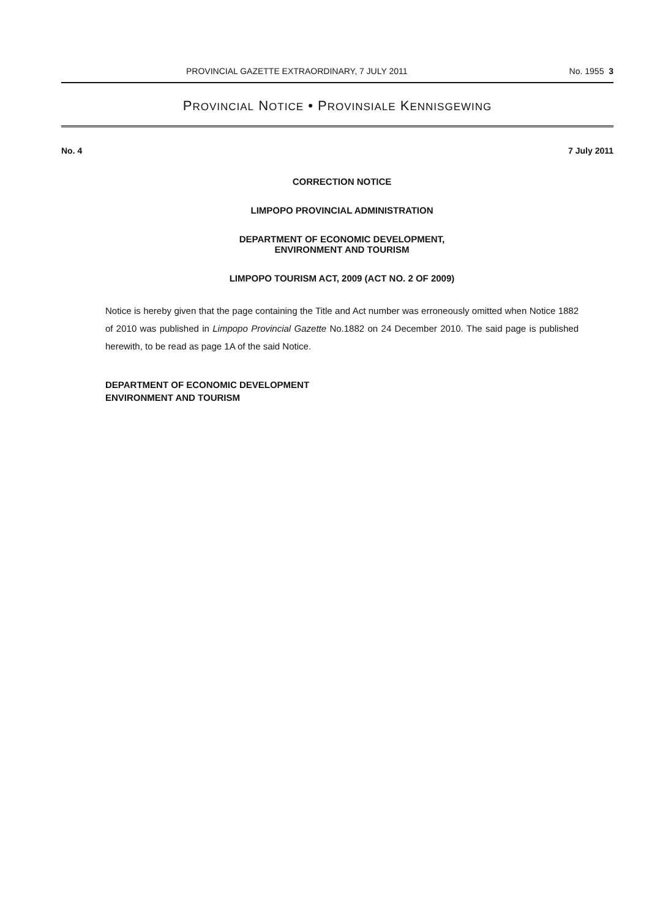PROVINCIAL GAZETTE EXTRAORDINARY, 7 JULY 2011 No. 1955 3
PROVINCIAL NOTICE • PROVINSIALE KENNISGEWING
No. 4 7 July 2011
CORRECTION NOTICE
LIMPOPO PROVINCIAL ADMINISTRATION
DEPARTMENT OF ECONOMIC DEVELOPMENT,
ENVIRONMENT AND TOURISM
LIMPOPO TOURISM ACT, 2009 (ACT NO. 2 OF 2009)
Notice is hereby given that the page containing the Title and Act number was erroneously omitted when Notice 1882 of 2010 was published in Limpopo Provincial Gazette No.1882 on 24 December 2010. The said page is published herewith, to be read as page 1A of the said Notice.
DEPARTMENT OF ECONOMIC DEVELOPMENT
ENVIRONMENT AND TOURISM